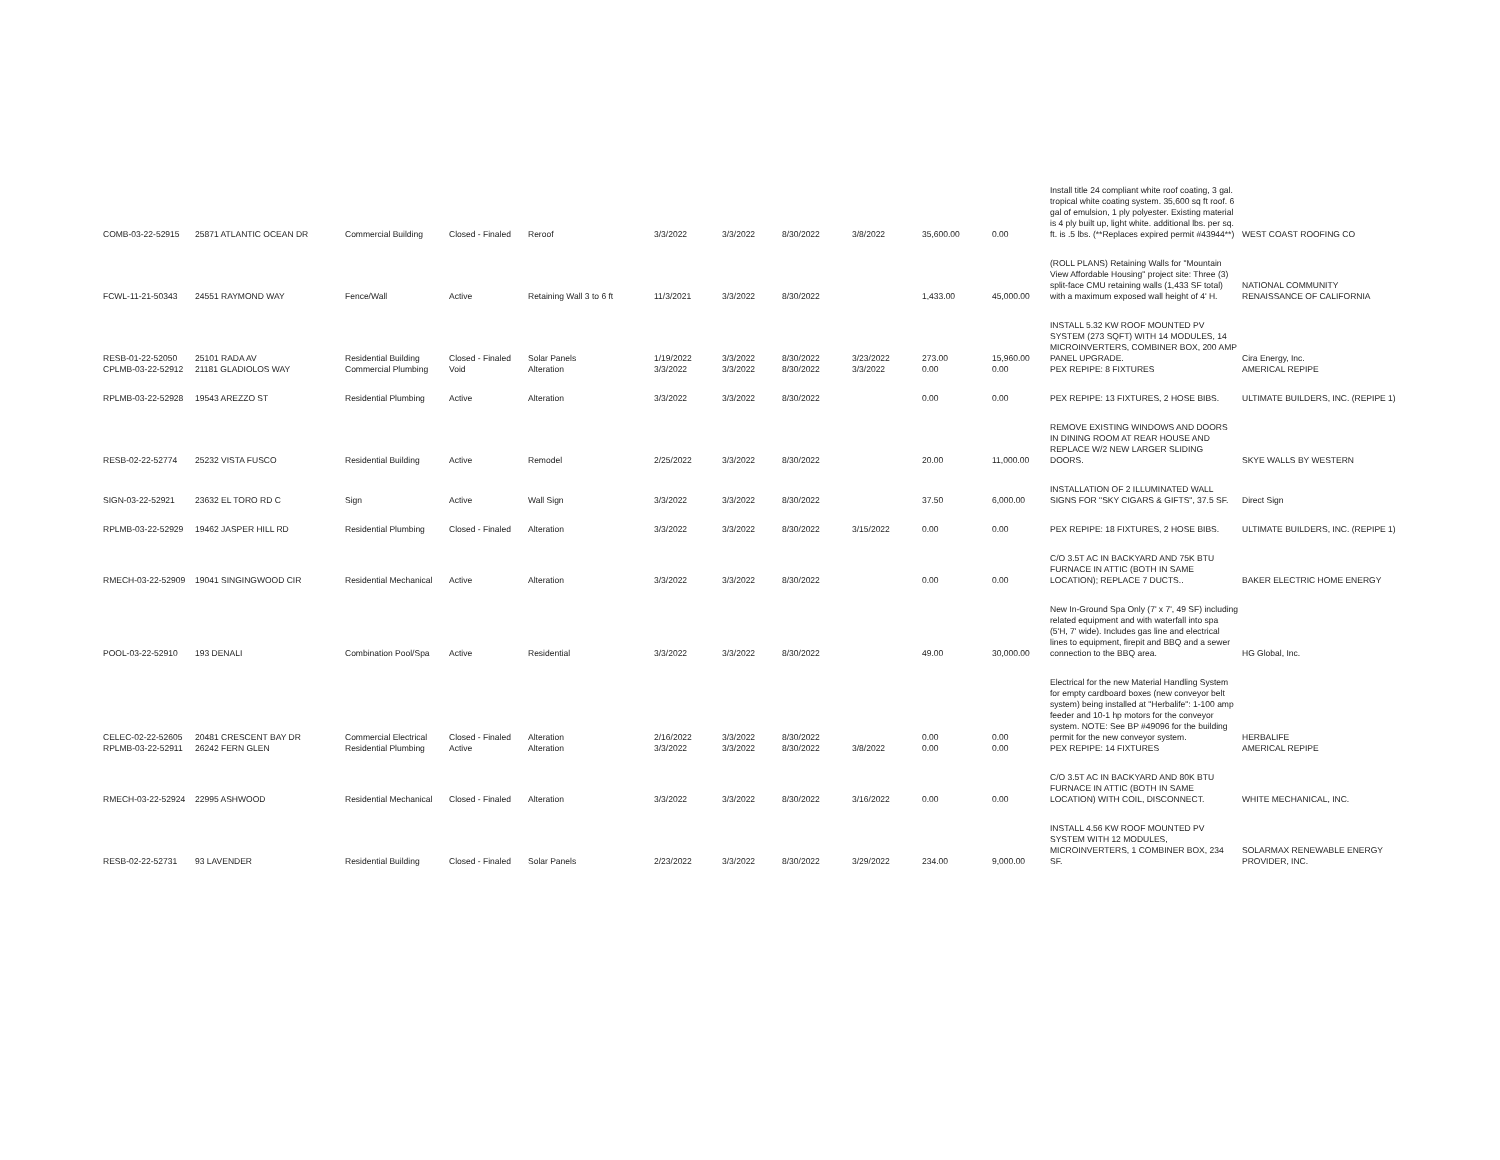| COMB-03-22-52915 | 25871 ATLANTIC OCEAN DR | Commercial Building | Closed - Finaled | Reroof | 3/3/2022 | 3/3/2022 | 8/30/2022 | 3/8/2022 | 35,600.00 | 0.00 | Install title 24 compliant white roof coating, 3 gal. tropical white coating system. 35,600 sq ft roof. 6 gal of emulsion, 1 ply polyester. Existing material is 4 ply built up, light white. additional lbs. per sq. ft. is .5 lbs. (**Replaces expired permit #43944**) | WEST COAST ROOFING CO |
| FCWL-11-21-50343 | 24551 RAYMOND WAY | Fence/Wall | Active | Retaining Wall 3 to 6 ft | 11/3/2021 | 3/3/2022 | 8/30/2022 | | 1,433.00 | 45,000.00 | (ROLL PLANS) Retaining Walls for "Mountain View Affordable Housing" project site: Three (3) split-face CMU retaining walls (1,433 SF total) with a maximum exposed wall height of 4' H. | NATIONAL COMMUNITY RENAISSANCE OF CALIFORNIA |
| RESB-01-22-52050 CPLMB-03-22-52912 | 25101 RADA AV 21181 GLADIOLOS WAY | Residential Building Commercial Plumbing | Closed - Finaled Void | Solar Panels Alteration | 1/19/2022 3/3/2022 | 3/3/2022 3/3/2022 | 8/30/2022 8/30/2022 | 3/23/2022 3/3/2022 | 273.00 0.00 | 15,960.00 0.00 | INSTALL 5.32 KW ROOF MOUNTED PV SYSTEM (273 SQFT) WITH 14 MODULES, 14 MICROINVERTERS, COMBINER BOX, 200 AMP PANEL UPGRADE. PEX REPIPE: 8 FIXTURES | Cira Energy, Inc. AMERICAL REPIPE |
| RPLMB-03-22-52928 | 19543 AREZZO ST | Residential Plumbing | Active | Alteration | 3/3/2022 | 3/3/2022 | 8/30/2022 | | 0.00 | 0.00 | PEX REPIPE: 13 FIXTURES, 2 HOSE BIBS. | ULTIMATE BUILDERS, INC. (REPIPE 1) |
| RESB-02-22-52774 | 25232 VISTA FUSCO | Residential Building | Active | Remodel | 2/25/2022 | 3/3/2022 | 8/30/2022 | | 20.00 | 11,000.00 | REMOVE EXISTING WINDOWS AND DOORS IN DINING ROOM AT REAR HOUSE AND REPLACE W/2 NEW LARGER SLIDING DOORS. | SKYE WALLS BY WESTERN |
| SIGN-03-22-52921 | 23632 EL TORO RD C | Sign | Active | Wall Sign | 3/3/2022 | 3/3/2022 | 8/30/2022 | | 37.50 | 6,000.00 | INSTALLATION OF 2 ILLUMINATED WALL SIGNS FOR "SKY CIGARS & GIFTS", 37.5 SF. | Direct Sign |
| RPLMB-03-22-52929 | 19462 JASPER HILL RD | Residential Plumbing | Closed - Finaled | Alteration | 3/3/2022 | 3/3/2022 | 8/30/2022 | 3/15/2022 | 0.00 | 0.00 | PEX REPIPE: 18 FIXTURES, 2 HOSE BIBS. | ULTIMATE BUILDERS, INC. (REPIPE 1) |
| RMECH-03-22-52909 | 19041 SINGINGWOOD CIR | Residential Mechanical | Active | Alteration | 3/3/2022 | 3/3/2022 | 8/30/2022 | | 0.00 | 0.00 | C/O 3.5T AC IN BACKYARD AND 75K BTU FURNACE IN ATTIC (BOTH IN SAME LOCATION); REPLACE 7 DUCTS.. | BAKER ELECTRIC HOME ENERGY |
| POOL-03-22-52910 | 193 DENALI | Combination Pool/Spa | Active | Residential | 3/3/2022 | 3/3/2022 | 8/30/2022 | | 49.00 | 30,000.00 | New In-Ground Spa Only (7' x 7', 49 SF) including related equipment and with waterfall into spa (5'H, 7' wide). Includes gas line and electrical lines to equipment, firepit and BBQ and a sewer connection to the BBQ area. | HG Global, Inc. |
| CELEC-02-22-52605 RPLMB-03-22-52911 | 20481 CRESCENT BAY DR 26242 FERN GLEN | Commercial Electrical Residential Plumbing | Closed - Finaled Active | Alteration Alteration | 2/16/2022 3/3/2022 | 3/3/2022 3/3/2022 | 8/30/2022 8/30/2022 | 3/8/2022 | 0.00 0.00 | 0.00 0.00 | Electrical for the new Material Handling System for empty cardboard boxes (new conveyor belt system) being installed at "Herbalife": 1-100 amp feeder and 10-1 hp motors for the conveyor system. NOTE: See BP #49096 for the building permit for the new conveyor system. PEX REPIPE: 14 FIXTURES | HERBALIFE AMERICAL REPIPE |
| RMECH-03-22-52924 | 22995 ASHWOOD | Residential Mechanical | Closed - Finaled | Alteration | 3/3/2022 | 3/3/2022 | 8/30/2022 | 3/16/2022 | 0.00 | 0.00 | C/O 3.5T AC IN BACKYARD AND 80K BTU FURNACE IN ATTIC (BOTH IN SAME LOCATION) WITH COIL, DISCONNECT. | WHITE MECHANICAL, INC. |
| RESB-02-22-52731 | 93 LAVENDER | Residential Building | Closed - Finaled | Solar Panels | 2/23/2022 | 3/3/2022 | 8/30/2022 | 3/29/2022 | 234.00 | 9,000.00 | INSTALL 4.56 KW ROOF MOUNTED PV SYSTEM WITH 12 MODULES, MICROINVERTERS, 1 COMBINER BOX, 234 SF. | SOLARMAX RENEWABLE ENERGY PROVIDER, INC. |